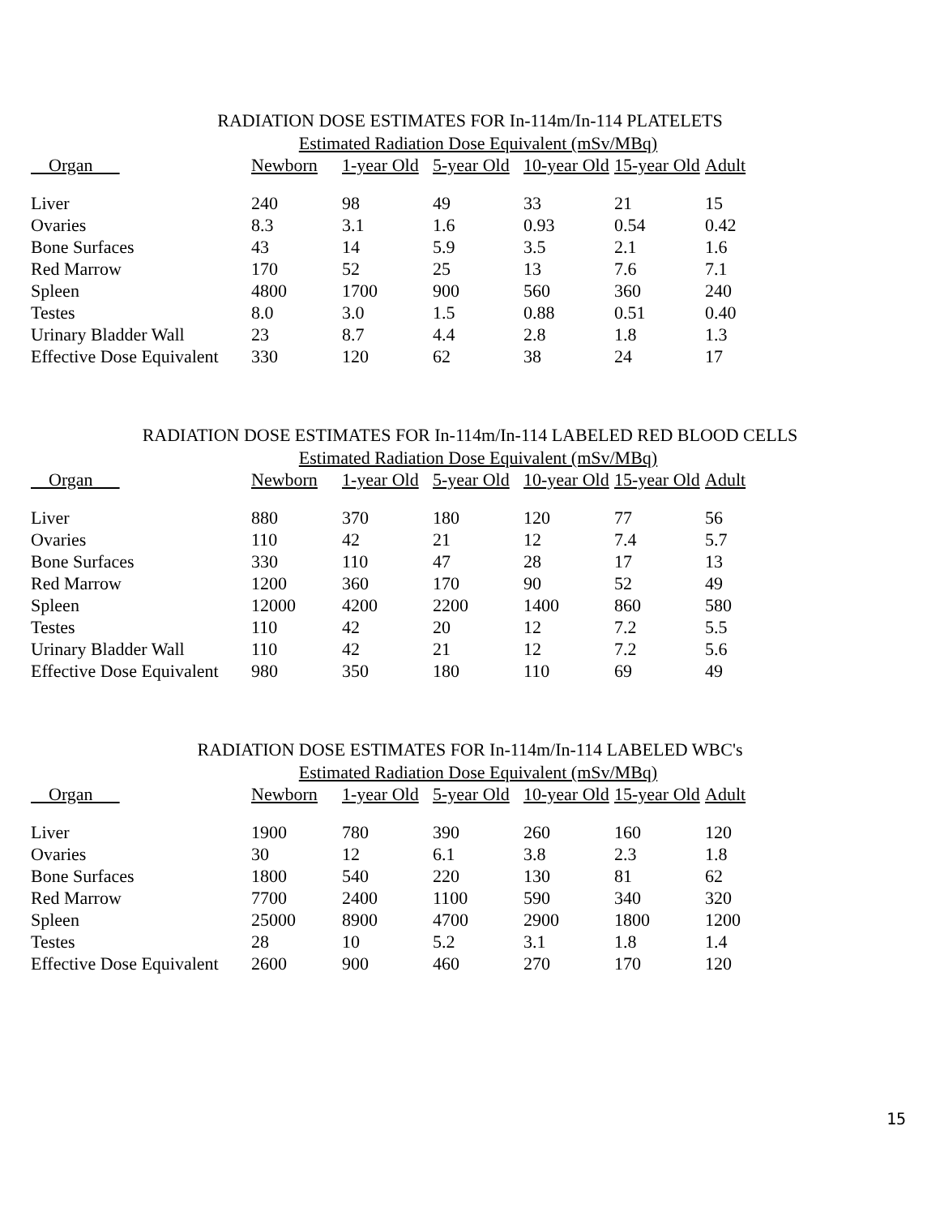RADIATION DOSE ESTIMATES FOR In-114m/In-114 PLATELETS
| | Estimated Radiation Dose Equivalent (mSv/MBq) | | | | | |
| --- | --- | --- | --- | --- | --- | --- |
| Organ | Newborn | 1-year Old | 5-year Old | 10-year Old | 15-year Old | Adult |
| Liver | 240 | 98 | 49 | 33 | 21 | 15 |
| Ovaries | 8.3 | 3.1 | 1.6 | 0.93 | 0.54 | 0.42 |
| Bone Surfaces | 43 | 14 | 5.9 | 3.5 | 2.1 | 1.6 |
| Red Marrow | 170 | 52 | 25 | 13 | 7.6 | 7.1 |
| Spleen | 4800 | 1700 | 900 | 560 | 360 | 240 |
| Testes | 8.0 | 3.0 | 1.5 | 0.88 | 0.51 | 0.40 |
| Urinary Bladder Wall | 23 | 8.7 | 4.4 | 2.8 | 1.8 | 1.3 |
| Effective Dose Equivalent | 330 | 120 | 62 | 38 | 24 | 17 |
RADIATION DOSE ESTIMATES FOR In-114m/In-114 LABELED RED BLOOD CELLS
| | Estimated Radiation Dose Equivalent (mSv/MBq) | | | | | |
| --- | --- | --- | --- | --- | --- | --- |
| Organ | Newborn | 1-year Old | 5-year Old | 10-year Old | 15-year Old | Adult |
| Liver | 880 | 370 | 180 | 120 | 77 | 56 |
| Ovaries | 110 | 42 | 21 | 12 | 7.4 | 5.7 |
| Bone Surfaces | 330 | 110 | 47 | 28 | 17 | 13 |
| Red Marrow | 1200 | 360 | 170 | 90 | 52 | 49 |
| Spleen | 12000 | 4200 | 2200 | 1400 | 860 | 580 |
| Testes | 110 | 42 | 20 | 12 | 7.2 | 5.5 |
| Urinary Bladder Wall | 110 | 42 | 21 | 12 | 7.2 | 5.6 |
| Effective Dose Equivalent | 980 | 350 | 180 | 110 | 69 | 49 |
RADIATION DOSE ESTIMATES FOR In-114m/In-114 LABELED WBC's
| | Estimated Radiation Dose Equivalent (mSv/MBq) | | | | | |
| --- | --- | --- | --- | --- | --- | --- |
| Organ | Newborn | 1-year Old | 5-year Old | 10-year Old | 15-year Old | Adult |
| Liver | 1900 | 780 | 390 | 260 | 160 | 120 |
| Ovaries | 30 | 12 | 6.1 | 3.8 | 2.3 | 1.8 |
| Bone Surfaces | 1800 | 540 | 220 | 130 | 81 | 62 |
| Red Marrow | 7700 | 2400 | 1100 | 590 | 340 | 320 |
| Spleen | 25000 | 8900 | 4700 | 2900 | 1800 | 1200 |
| Testes | 28 | 10 | 5.2 | 3.1 | 1.8 | 1.4 |
| Effective Dose Equivalent | 2600 | 900 | 460 | 270 | 170 | 120 |
15